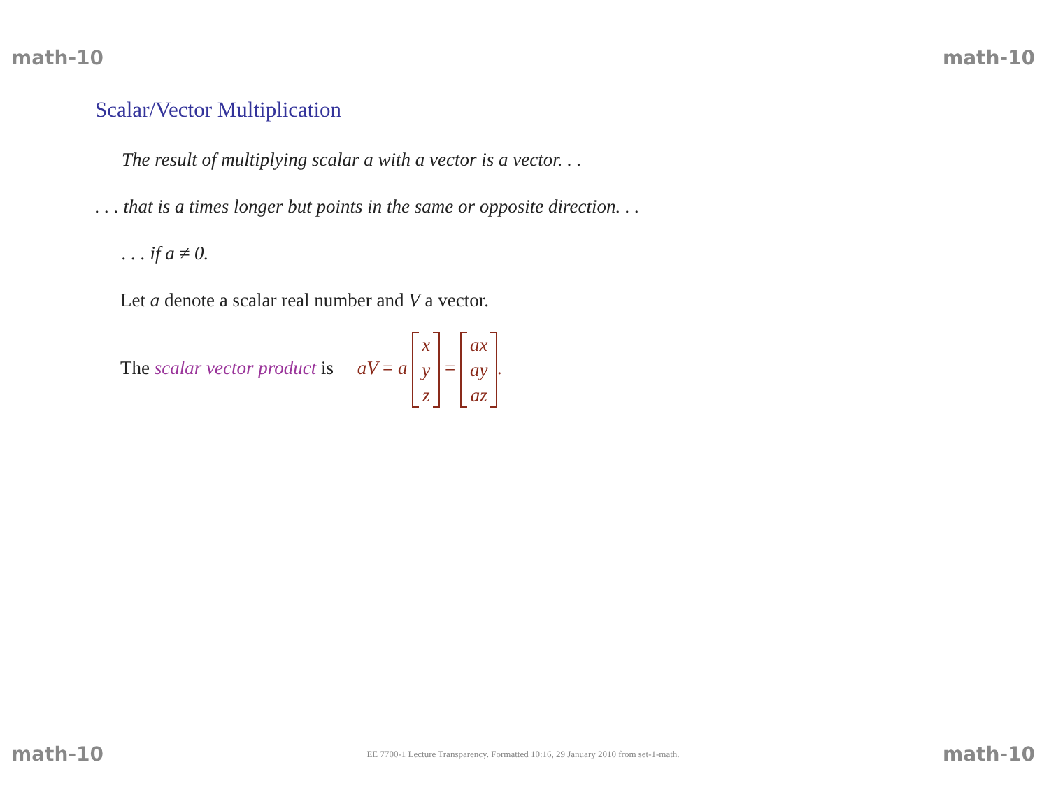math-10 math-10
Scalar/Vector Multiplication
The result of multiplying scalar a with a vector is a vector. . .
. . . that is a times longer but points in the same or opposite direction. . .
. . . if a ≠ 0.
Let a denote a scalar real number and V a vector.
The scalar vector product is aV = a x
y
z = ax
ay
az.
math-10 EE 7700-1 Lecture Transparency. Formatted 10:16, 29 January 2010 from set-1-math. math-10